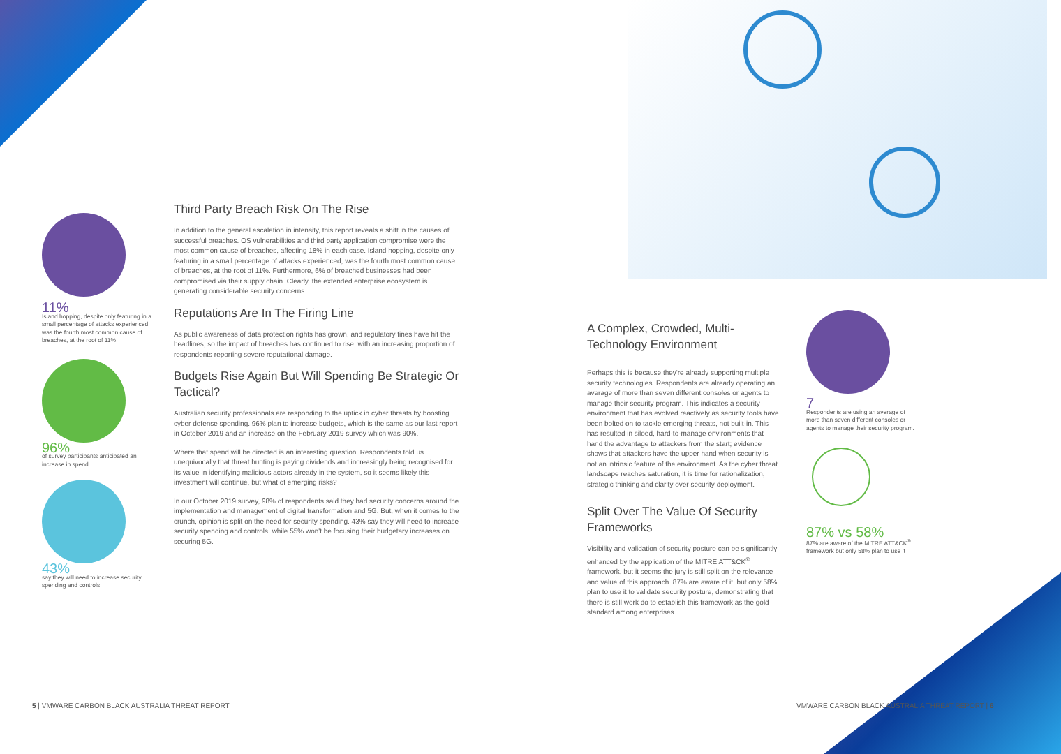11%
Island hopping, despite only featuring in a small percentage of attacks experienced, was the fourth most common cause of breaches, at the root of 11%.
96%
of survey participants anticipated an increase in spend
43%
say they will need to increase security spending and controls
Third Party Breach Risk On The Rise
In addition to the general escalation in intensity, this report reveals a shift in the causes of successful breaches. OS vulnerabilities and third party application compromise were the most common cause of breaches, affecting 18% in each case. Island hopping, despite only featuring in a small percentage of attacks experienced, was the fourth most common cause of breaches, at the root of 11%. Furthermore, 6% of breached businesses had been compromised via their supply chain. Clearly, the extended enterprise ecosystem is generating considerable security concerns.
Reputations Are In The Firing Line
As public awareness of data protection rights has grown, and regulatory fines have hit the headlines, so the impact of breaches has continued to rise, with an increasing proportion of respondents reporting severe reputational damage.
Budgets Rise Again But Will Spending Be Strategic Or Tactical?
Australian security professionals are responding to the uptick in cyber threats by boosting cyber defense spending. 96% plan to increase budgets, which is the same as our last report in October 2019 and an increase on the February 2019 survey which was 90%.
Where that spend will be directed is an interesting question. Respondents told us unequivocally that threat hunting is paying dividends and increasingly being recognised for its value in identifying malicious actors already in the system, so it seems likely this investment will continue, but what of emerging risks?
In our October 2019 survey, 98% of respondents said they had security concerns around the implementation and management of digital transformation and 5G. But, when it comes to the crunch, opinion is split on the need for security spending. 43% say they will need to increase security spending and controls, while 55% won't be focusing their budgetary increases on securing 5G.
A Complex, Crowded, Multi-Technology Environment
Perhaps this is because they're already supporting multiple security technologies. Respondents are already operating an average of more than seven different consoles or agents to manage their security program. This indicates a security environment that has evolved reactively as security tools have been bolted on to tackle emerging threats, not built-in. This has resulted in siloed, hard-to-manage environments that hand the advantage to attackers from the start; evidence shows that attackers have the upper hand when security is not an intrinsic feature of the environment. As the cyber threat landscape reaches saturation, it is time for rationalization, strategic thinking and clarity over security deployment.
Split Over The Value Of Security Frameworks
Visibility and validation of security posture can be significantly enhanced by the application of the MITRE ATT&CK<sup>®</sup> framework, but it seems the jury is still split on the relevance and value of this approach. 87% are aware of it, but only 58% plan to use it to validate security posture, demonstrating that there is still work do to establish this framework as the gold standard among enterprises.
7
Respondents are using an average of more than seven different consoles or agents to manage their security program.
87% vs 58%
87% are aware of the MITRE ATT&CK<sup>®</sup> framework but only 58% plan to use it
5 | VMWARE CARBON BLACK AUSTRALIA THREAT REPORT
VMWARE CARBON BLACK AUSTRALIA THREAT REPORT | 6